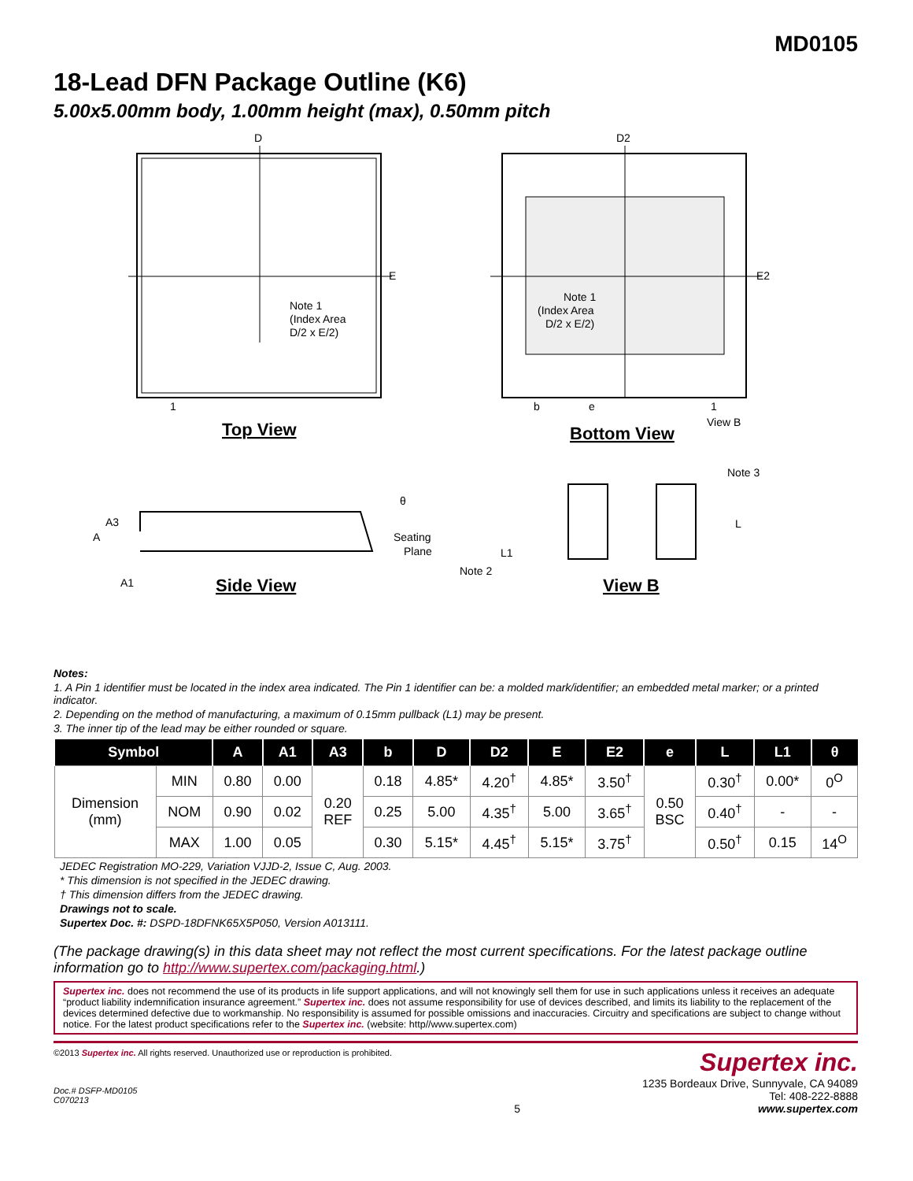MD0105
18-Lead DFN Package Outline (K6)
5.00x5.00mm body, 1.00mm height (max), 0.50mm pitch
D
D2
E
E2
Note 1
(Index Area
D/2 x E/2)
Note 1
(Index Area
D/2 x E/2)
1
1
b
e
View B
Top View
Bottom View
θ
A3
A
Seating
Plane
A1
Side View
Note 3
L
L1
Note 2
View B
Notes:
1. A Pin 1 identifier must be located in the index area indicated. The Pin 1 identifier can be: a molded mark/identifier; an embedded metal marker; or a printed indicator.
2. Depending on the method of manufacturing, a maximum of 0.15mm pullback (L1) may be present.
3. The inner tip of the lead may be either rounded or square.
| Symbol | | A | A1 | A3 | b | D | D2 | E | E2 | e | L | L1 | θ |
| --- | --- | --- | --- | --- | --- | --- | --- | --- | --- | --- | --- | --- | --- |
| Dimension (mm) | MIN | 0.80 | 0.00 | 0.20 REF | 0.18 | 4.85* | 4.20<sup>†</sup> | 4.85* | 3.50<sup>†</sup> | 0.50 BSC | 0.30<sup>†</sup> | 0.00* | 0<sup>O</sup> |
| | NOM | 0.90 | 0.02 | | 0.25 | 5.00 | 4.35<sup>†</sup> | 5.00 | 3.65<sup>†</sup> | | 0.40<sup>†</sup> | - | - |
| | MAX | 1.00 | 0.05 | | 0.30 | 5.15* | 4.45<sup>†</sup> | 5.15* | 3.75<sup>†</sup> | | 0.50<sup>†</sup> | 0.15 | 14<sup>O</sup> |
JEDEC Registration MO-229, Variation VJJD-2, Issue C, Aug. 2003.
* This dimension is not specified in the JEDEC drawing.
† This dimension differs from the JEDEC drawing.
Drawings not to scale.
Supertex Doc. #: DSPD-18DFNK65X5P050, Version A013111.
(The package drawing(s) in this data sheet may not reflect the most current specifications. For the latest package outline information go to http://www.supertex.com/packaging.html.)
Supertex inc. does not recommend the use of its products in life support applications, and will not knowingly sell them for use in such applications unless it receives an adequate “product liability indemnification insurance agreement.” Supertex inc. does not assume responsibility for use of devices described, and limits its liability to the replacement of the devices determined defective due to workmanship. No responsibility is assumed for possible omissions and inaccuracies. Circuitry and specifications are subject to change without notice. For the latest product specifications refer to the Supertex inc. (website: http//www.supertex.com)
©2013 Supertex inc. All rights reserved. Unauthorized use or reproduction is prohibited.
Doc.# DSFP-MD0105
C070213
5
Supertex inc.
1235 Bordeaux Drive, Sunnyvale, CA 94089
Tel: 408-222-8888
www.supertex.com